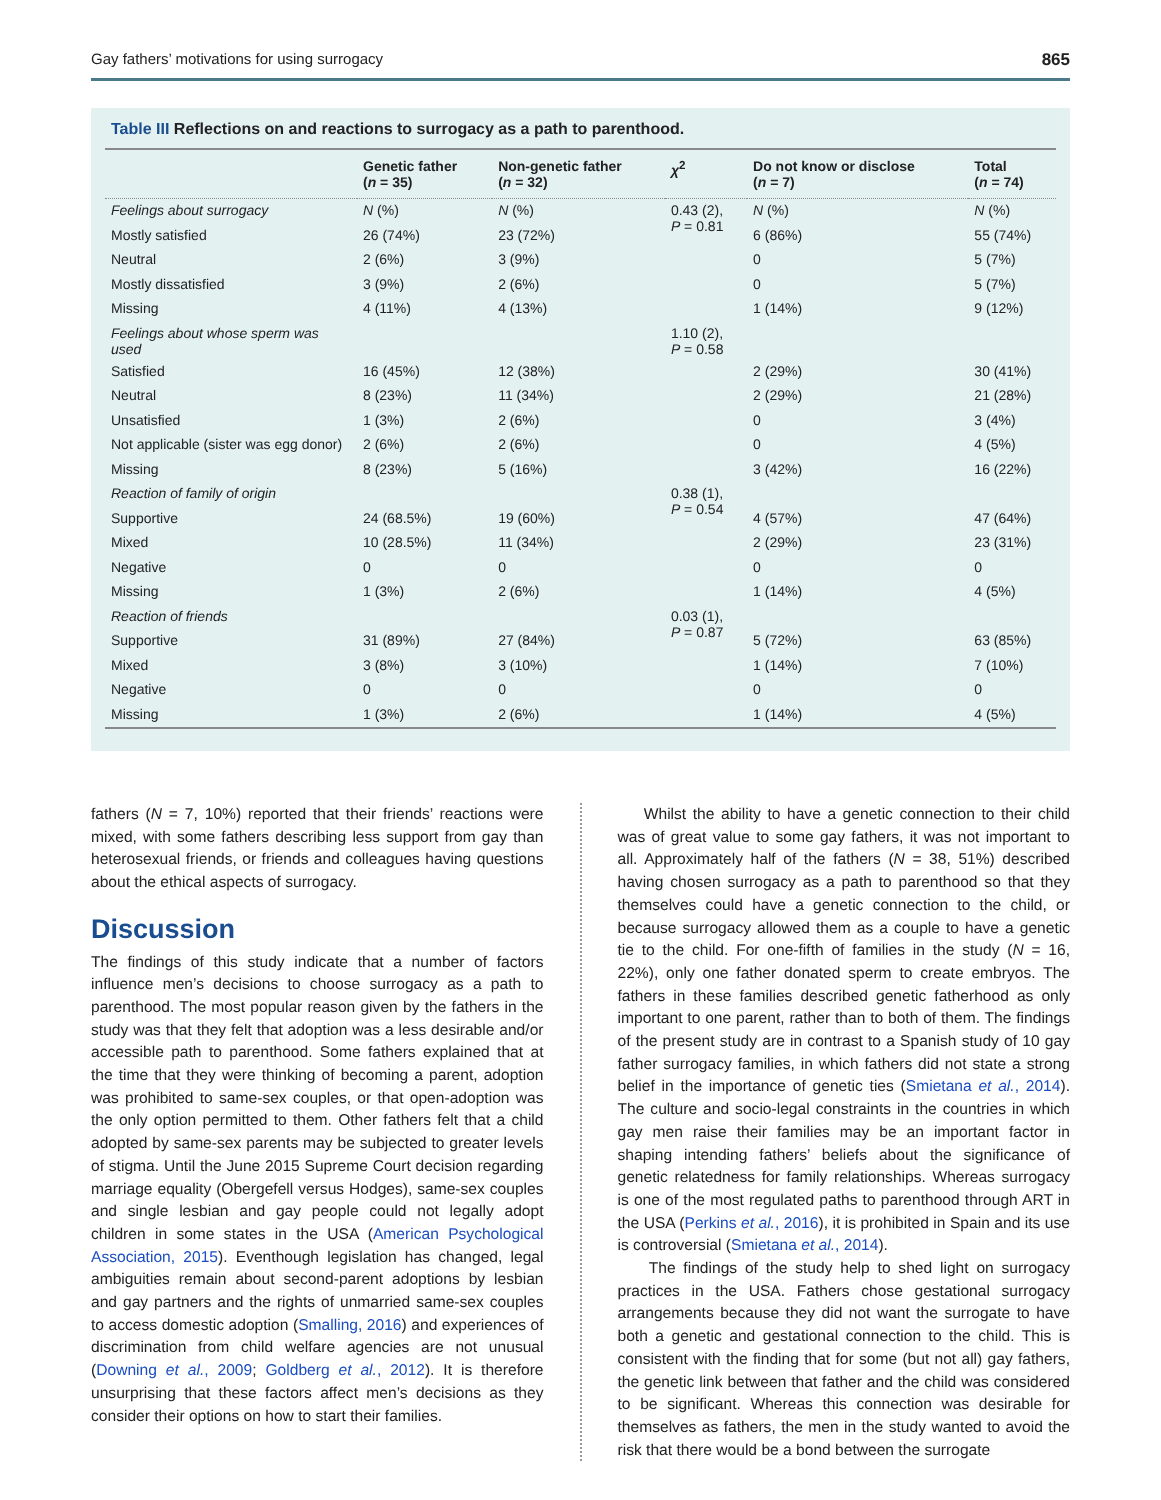Gay fathers’ motivations for using surrogacy 865
Table III Reflections on and reactions to surrogacy as a path to parenthood.
| | Genetic father ( n = 35) | Non-genetic father ( n = 32) | χ<sup>2</sup> | Do not know or disclose ( n = 7) | Total ( n = 74) |
| --- | --- | --- | --- | --- | --- |
| Feelings about surrogacy | N (%) | N (%) | 0.43 (2), P = 0.81 | N (%) | N (%) |
| Mostly satisfied | 26 (74%) | 23 (72%) | | 6 (86%) | 55 (74%) |
| Neutral | 2 (6%) | 3 (9%) | | 0 | 5 (7%) |
| Mostly dissatisfied | 3 (9%) | 2 (6%) | | 0 | 5 (7%) |
| Missing | 4 (11%) | 4 (13%) | | 1 (14%) | 9 (12%) |
| Feelings about whose sperm was used | | | 1.10 (2), P = 0.58 | | |
| Satisfied | 16 (45%) | 12 (38%) | | 2 (29%) | 30 (41%) |
| Neutral | 8 (23%) | 11 (34%) | | 2 (29%) | 21 (28%) |
| Unsatisfied | 1 (3%) | 2 (6%) | | 0 | 3 (4%) |
| Not applicable (sister was egg donor) | 2 (6%) | 2 (6%) | | 0 | 4 (5%) |
| Missing | 8 (23%) | 5 (16%) | | 3 (42%) | 16 (22%) |
| Reaction of family of origin | | | 0.38 (1), P = 0.54 | | |
| Supportive | 24 (68.5%) | 19 (60%) | | 4 (57%) | 47 (64%) |
| Mixed | 10 (28.5%) | 11 (34%) | | 2 (29%) | 23 (31%) |
| Negative | 0 | 0 | | 0 | 0 |
| Missing | 1 (3%) | 2 (6%) | | 1 (14%) | 4 (5%) |
| Reaction of friends | | | 0.03 (1), P = 0.87 | | |
| Supportive | 31 (89%) | 27 (84%) | | 5 (72%) | 63 (85%) |
| Mixed | 3 (8%) | 3 (10%) | | 1 (14%) | 7 (10%) |
| Negative | 0 | 0 | | 0 | 0 |
| Missing | 1 (3%) | 2 (6%) | | 1 (14%) | 4 (5%) |
fathers (N = 7, 10%) reported that their friends’ reactions were mixed, with some fathers describing less support from gay than heterosexual friends, or friends and colleagues having questions about the ethical aspects of surrogacy.
Discussion
The findings of this study indicate that a number of factors influence men’s decisions to choose surrogacy as a path to parenthood. The most popular reason given by the fathers in the study was that they felt that adoption was a less desirable and/or accessible path to parenthood. Some fathers explained that at the time that they were thinking of becoming a parent, adoption was prohibited to same-sex couples, or that open-adoption was the only option permitted to them. Other fathers felt that a child adopted by same-sex parents may be subjected to greater levels of stigma. Until the June 2015 Supreme Court decision regarding marriage equality (Obergefell versus Hodges), same-sex couples and single lesbian and gay people could not legally adopt children in some states in the USA (American Psychological Association, 2015). Eventhough legislation has changed, legal ambiguities remain about second-parent adoptions by lesbian and gay partners and the rights of unmarried same-sex couples to access domestic adoption (Smalling, 2016) and experiences of discrimination from child welfare agencies are not unusual (Downing et al., 2009; Goldberg et al., 2012). It is therefore unsurprising that these factors affect men’s decisions as they consider their options on how to start their families.
Whilst the ability to have a genetic connection to their child was of great value to some gay fathers, it was not important to all. Approximately half of the fathers (N = 38, 51%) described having chosen surrogacy as a path to parenthood so that they themselves could have a genetic connection to the child, or because surrogacy allowed them as a couple to have a genetic tie to the child. For one-fifth of families in the study (N = 16, 22%), only one father donated sperm to create embryos. The fathers in these families described genetic fatherhood as only important to one parent, rather than to both of them. The findings of the present study are in contrast to a Spanish study of 10 gay father surrogacy families, in which fathers did not state a strong belief in the importance of genetic ties (Smietana et al., 2014). The culture and socio-legal constraints in the countries in which gay men raise their families may be an important factor in shaping intending fathers’ beliefs about the significance of genetic relatedness for family relationships. Whereas surrogacy is one of the most regulated paths to parenthood through ART in the USA (Perkins et al., 2016), it is prohibited in Spain and its use is controversial (Smietana et al., 2014).
The findings of the study help to shed light on surrogacy practices in the USA. Fathers chose gestational surrogacy arrangements because they did not want the surrogate to have both a genetic and gestational connection to the child. This is consistent with the finding that for some (but not all) gay fathers, the genetic link between that father and the child was considered to be significant. Whereas this connection was desirable for themselves as fathers, the men in the study wanted to avoid the risk that there would be a bond between the surrogate